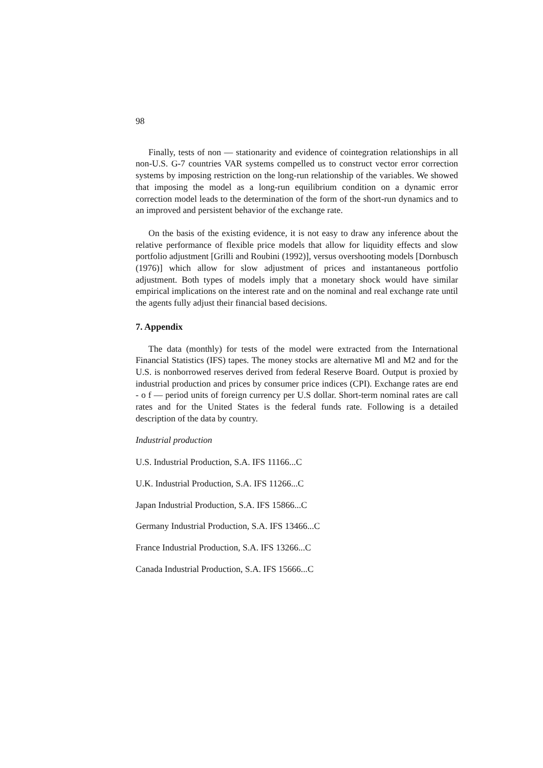98
Finally, tests of non — stationarity and evidence of cointegration relationships in all non-U.S. G-7 countries VAR systems compelled us to construct vector error correction systems by imposing restriction on the long-run relationship of the variables. We showed that imposing the model as a long-run equilibrium condition on a dynamic error correction model leads to the determination of the form of the short-run dynamics and to an improved and persistent behavior of the exchange rate.
On the basis of the existing evidence, it is not easy to draw any inference about the relative performance of flexible price models that allow for liquidity effects and slow portfolio adjustment [Grilli and Roubini (1992)], versus overshooting models [Dornbusch (1976)] which allow for slow adjustment of prices and instantaneous portfolio adjustment. Both types of models imply that a monetary shock would have similar empirical implications on the interest rate and on the nominal and real exchange rate until the agents fully adjust their financial based decisions.
7. Appendix
The data (monthly) for tests of the model were extracted from the International Financial Statistics (IFS) tapes. The money stocks are alternative Ml and M2 and for the U.S. is nonborrowed reserves derived from federal Reserve Board. Output is proxied by industrial production and prices by consumer price indices (CPI). Exchange rates are end - o f — period units of foreign currency per U.S dollar. Short-term nominal rates are call rates and for the United States is the federal funds rate. Following is a detailed description of the data by country.
Industrial production
U.S. Industrial Production, S.A. IFS 11166...C
U.K. Industrial Production, S.A. IFS 11266...C
Japan Industrial Production, S.A. IFS 15866...C
Germany Industrial Production, S.A. IFS 13466...C
France Industrial Production, S.A. IFS 13266...C
Canada Industrial Production, S.A. IFS 15666...C